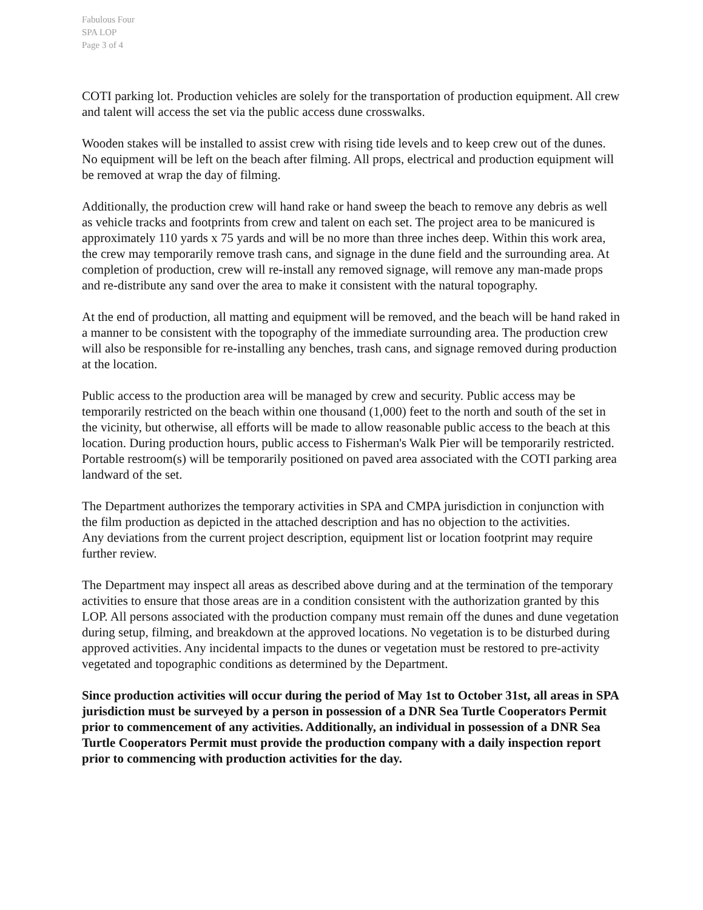Fabulous Four
SPA LOP
Page 3 of 4
COTI parking lot. Production vehicles are solely for the transportation of production equipment. All crew and talent will access the set via the public access dune crosswalks.
Wooden stakes will be installed to assist crew with rising tide levels and to keep crew out of the dunes. No equipment will be left on the beach after filming. All props, electrical and production equipment will be removed at wrap the day of filming.
Additionally, the production crew will hand rake or hand sweep the beach to remove any debris as well as vehicle tracks and footprints from crew and talent on each set. The project area to be manicured is approximately 110 yards x 75 yards and will be no more than three inches deep. Within this work area, the crew may temporarily remove trash cans, and signage in the dune field and the surrounding area. At completion of production, crew will re-install any removed signage, will remove any man-made props and re-distribute any sand over the area to make it consistent with the natural topography.
At the end of production, all matting and equipment will be removed, and the beach will be hand raked in a manner to be consistent with the topography of the immediate surrounding area. The production crew will also be responsible for re-installing any benches, trash cans, and signage removed during production at the location.
Public access to the production area will be managed by crew and security. Public access may be temporarily restricted on the beach within one thousand (1,000) feet to the north and south of the set in the vicinity, but otherwise, all efforts will be made to allow reasonable public access to the beach at this location. During production hours, public access to Fisherman's Walk Pier will be temporarily restricted. Portable restroom(s) will be temporarily positioned on paved area associated with the COTI parking area landward of the set.
The Department authorizes the temporary activities in SPA and CMPA jurisdiction in conjunction with the film production as depicted in the attached description and has no objection to the activities.
Any deviations from the current project description, equipment list or location footprint may require further review.
The Department may inspect all areas as described above during and at the termination of the temporary activities to ensure that those areas are in a condition consistent with the authorization granted by this LOP. All persons associated with the production company must remain off the dunes and dune vegetation during setup, filming, and breakdown at the approved locations. No vegetation is to be disturbed during approved activities. Any incidental impacts to the dunes or vegetation must be restored to pre-activity vegetated and topographic conditions as determined by the Department.
Since production activities will occur during the period of May 1st to October 31st, all areas in SPA jurisdiction must be surveyed by a person in possession of a DNR Sea Turtle Cooperators Permit prior to commencement of any activities. Additionally, an individual in possession of a DNR Sea Turtle Cooperators Permit must provide the production company with a daily inspection report prior to commencing with production activities for the day.